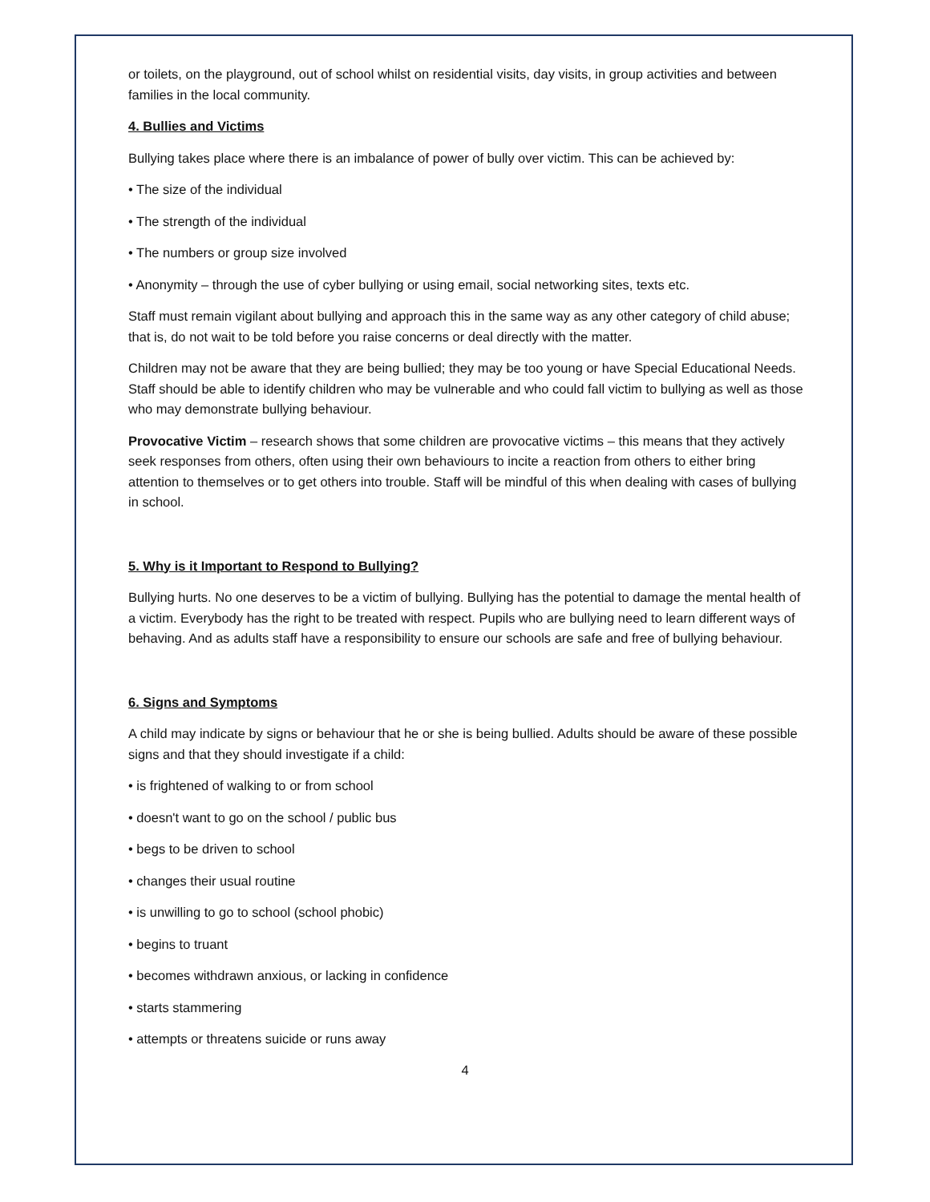or toilets, on the playground, out of school whilst on residential visits, day visits, in group activities and between families in the local community.
4. Bullies and Victims
Bullying takes place where there is an imbalance of power of bully over victim. This can be achieved by:
• The size of the individual
• The strength of the individual
• The numbers or group size involved
• Anonymity – through the use of cyber bullying or using email, social networking sites, texts etc.
Staff must remain vigilant about bullying and approach this in the same way as any other category of child abuse; that is, do not wait to be told before you raise concerns or deal directly with the matter.
Children may not be aware that they are being bullied; they may be too young or have Special Educational Needs. Staff should be able to identify children who may be vulnerable and who could fall victim to bullying as well as those who may demonstrate bullying behaviour.
Provocative Victim – research shows that some children are provocative victims – this means that they actively seek responses from others, often using their own behaviours to incite a reaction from others to either bring attention to themselves or to get others into trouble. Staff will be mindful of this when dealing with cases of bullying in school.
5. Why is it Important to Respond to Bullying?
Bullying hurts. No one deserves to be a victim of bullying. Bullying has the potential to damage the mental health of a victim. Everybody has the right to be treated with respect. Pupils who are bullying need to learn different ways of behaving. And as adults staff have a responsibility to ensure our schools are safe and free of bullying behaviour.
6. Signs and Symptoms
A child may indicate by signs or behaviour that he or she is being bullied. Adults should be aware of these possible signs and that they should investigate if a child:
• is frightened of walking to or from school
• doesn't want to go on the school / public bus
• begs to be driven to school
• changes their usual routine
• is unwilling to go to school (school phobic)
• begins to truant
• becomes withdrawn anxious, or lacking in confidence
• starts stammering
• attempts or threatens suicide or runs away
4